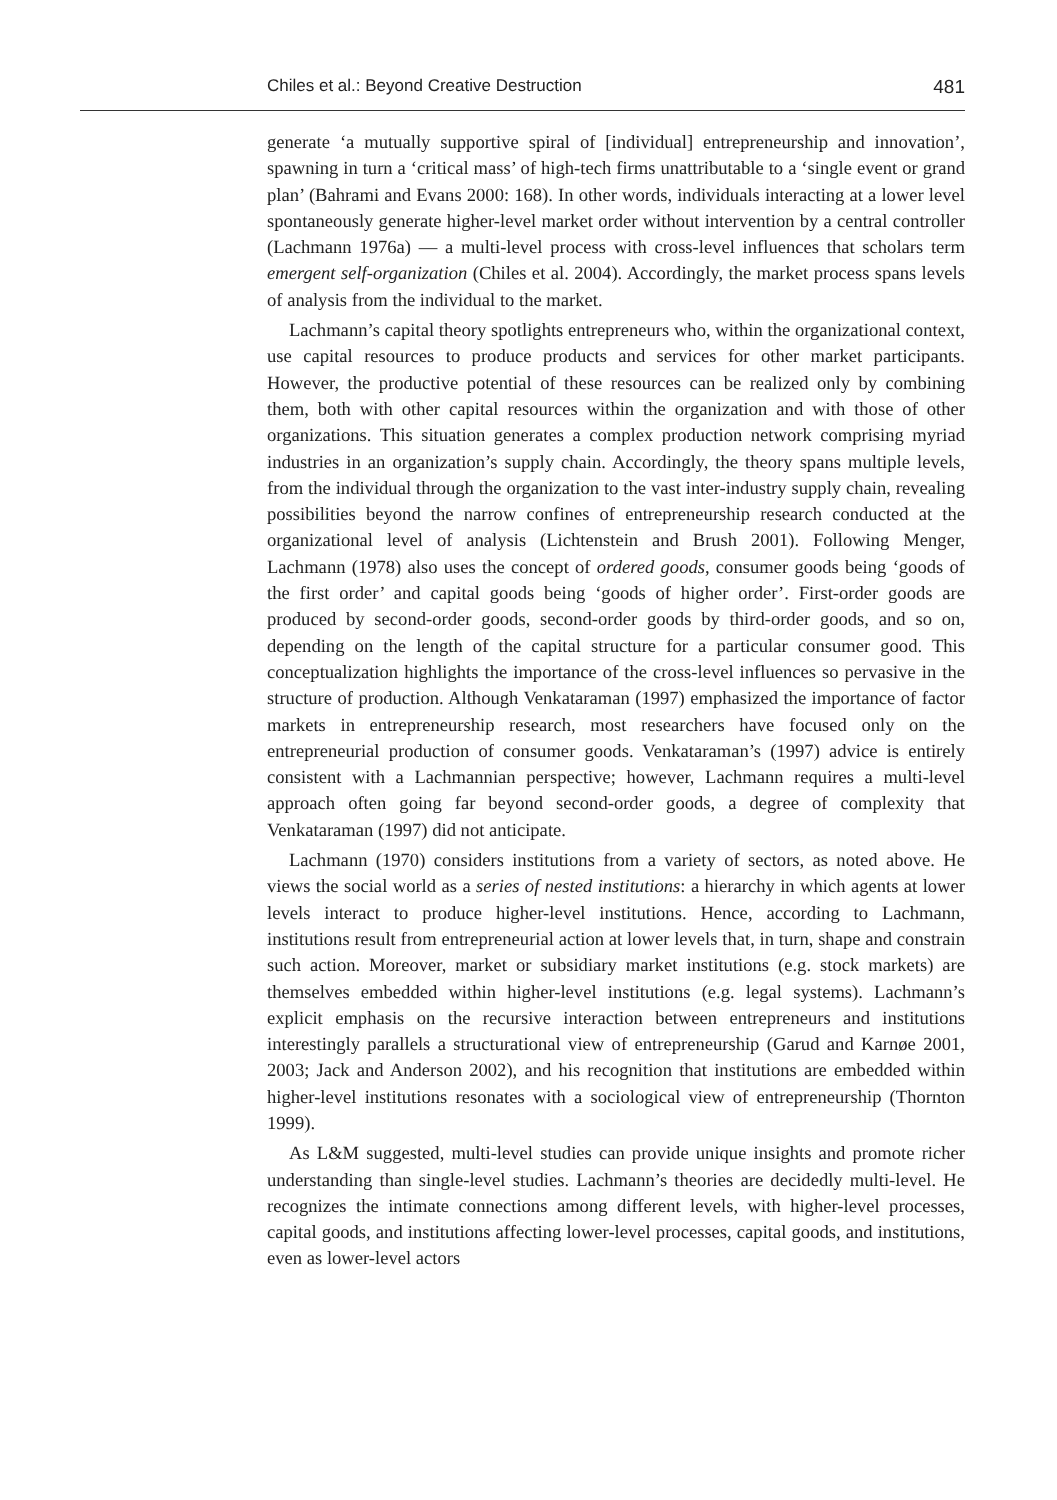Chiles et al.: Beyond Creative Destruction 481
generate ‘a mutually supportive spiral of [individual] entrepreneurship and innovation’, spawning in turn a ‘critical mass’ of high-tech firms unattributable to a ‘single event or grand plan’ (Bahrami and Evans 2000: 168). In other words, individuals interacting at a lower level spontaneously generate higher-level market order without intervention by a central controller (Lachmann 1976a) — a multi-level process with cross-level influences that scholars term emergent self-organization (Chiles et al. 2004). Accordingly, the market process spans levels of analysis from the individual to the market.
Lachmann’s capital theory spotlights entrepreneurs who, within the organizational context, use capital resources to produce products and services for other market participants. However, the productive potential of these resources can be realized only by combining them, both with other capital resources within the organization and with those of other organizations. This situation generates a complex production network comprising myriad industries in an organization’s supply chain. Accordingly, the theory spans multiple levels, from the individual through the organization to the vast inter-industry supply chain, revealing possibilities beyond the narrow confines of entrepreneurship research conducted at the organizational level of analysis (Lichtenstein and Brush 2001). Following Menger, Lachmann (1978) also uses the concept of ordered goods, consumer goods being ‘goods of the first order’ and capital goods being ‘goods of higher order’. First-order goods are produced by second-order goods, second-order goods by third-order goods, and so on, depending on the length of the capital structure for a particular consumer good. This conceptualization highlights the importance of the cross-level influences so pervasive in the structure of production. Although Venkataraman (1997) emphasized the importance of factor markets in entrepreneurship research, most researchers have focused only on the entrepreneurial production of consumer goods. Venkataraman’s (1997) advice is entirely consistent with a Lachmannian perspective; however, Lachmann requires a multi-level approach often going far beyond second-order goods, a degree of complexity that Venkataraman (1997) did not anticipate.
Lachmann (1970) considers institutions from a variety of sectors, as noted above. He views the social world as a series of nested institutions: a hierarchy in which agents at lower levels interact to produce higher-level institutions. Hence, according to Lachmann, institutions result from entrepreneurial action at lower levels that, in turn, shape and constrain such action. Moreover, market or subsidiary market institutions (e.g. stock markets) are themselves embedded within higher-level institutions (e.g. legal systems). Lachmann’s explicit emphasis on the recursive interaction between entrepreneurs and institutions interestingly parallels a structurational view of entrepreneurship (Garud and Karnøe 2001, 2003; Jack and Anderson 2002), and his recognition that institutions are embedded within higher-level institutions resonates with a sociological view of entrepreneurship (Thornton 1999).
As L&M suggested, multi-level studies can provide unique insights and promote richer understanding than single-level studies. Lachmann’s theories are decidedly multi-level. He recognizes the intimate connections among different levels, with higher-level processes, capital goods, and institutions affecting lower-level processes, capital goods, and institutions, even as lower-level actors